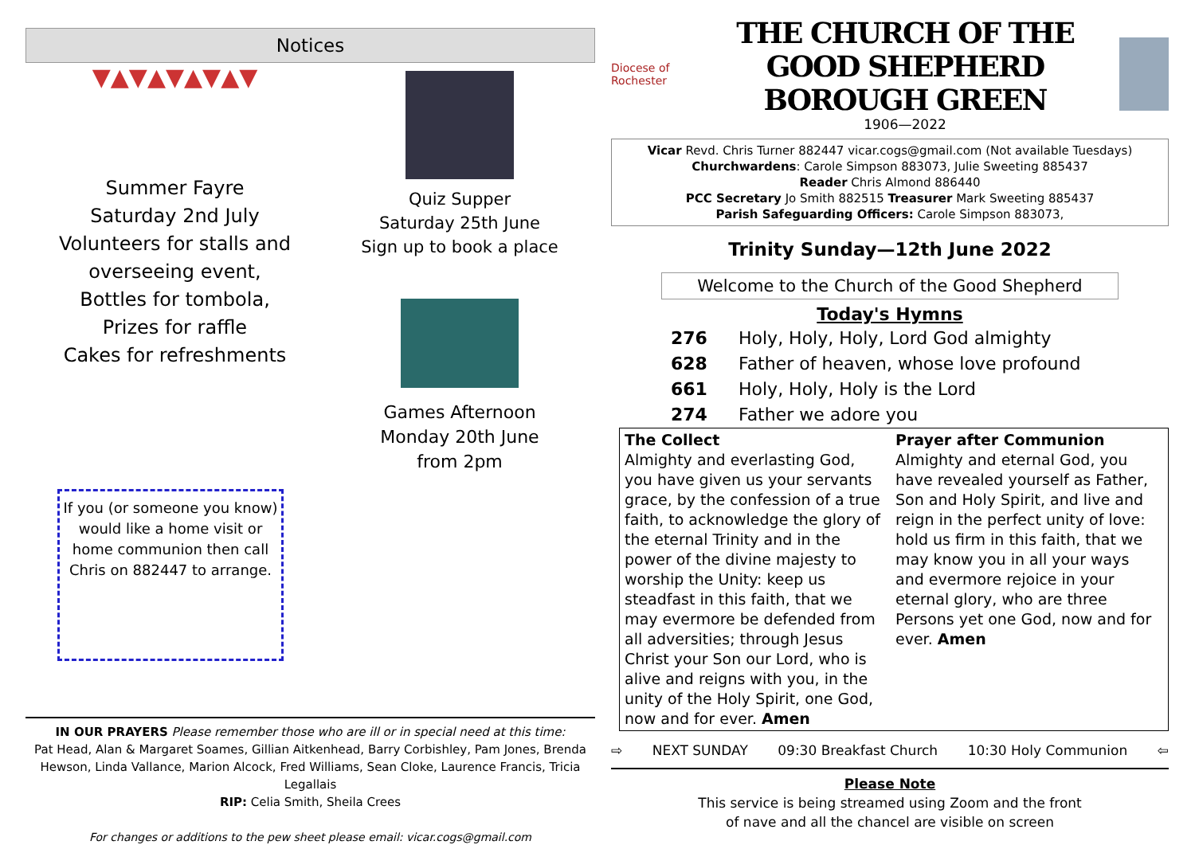Notices
▼▲▼▲▼▲▼▲▼
Summer Fayre
Saturday 2nd July
Volunteers for stalls and overseeing event,
Bottles for tombola,
Prizes for raffle
Cakes for refreshments
If you (or someone you know) would like a home visit or home communion then call Chris on 882447 to arrange.
Quiz Supper
Saturday 25th June
Sign up to book a place
Games Afternoon
Monday 20th June
from 2pm
IN OUR PRAYERS Please remember those who are ill or in special need at this time:
Pat Head, Alan & Margaret Soames, Gillian Aitkenhead, Barry Corbishley, Pam Jones, Brenda Hewson, Linda Vallance, Marion Alcock, Fred Williams, Sean Cloke, Laurence Francis, Tricia Legallais
RIP: Celia Smith, Sheila Crees
For changes or additions to the pew sheet please email: vicar.cogs@gmail.com
Diocese of Rochester
THE CHURCH OF THE GOOD SHEPHERD
BOROUGH GREEN
1906—2022
Vicar Revd. Chris Turner 882447 vicar.cogs@gmail.com (Not available Tuesdays)
Churchwardens: Carole Simpson 883073, Julie Sweeting 885437
Reader Chris Almond 886440
PCC Secretary Jo Smith 882515 Treasurer Mark Sweeting 885437
Parish Safeguarding Officers: Carole Simpson 883073,
Trinity Sunday—12th June 2022
Welcome to the Church of the Good Shepherd
Today's Hymns
276 Holy, Holy, Holy, Lord God almighty
628 Father of heaven, whose love profound
661 Holy, Holy, Holy is the Lord
274 Father we adore you
The Collect
Almighty and everlasting God, you have given us your servants grace, by the confession of a true faith, to acknowledge the glory of the eternal Trinity and in the power of the divine majesty to worship the Unity: keep us steadfast in this faith, that we may evermore be defended from all adversities; through Jesus Christ your Son our Lord, who is alive and reigns with you, in the unity of the Holy Spirit, one God, now and for ever. Amen
Prayer after Communion
Almighty and eternal God, you have revealed yourself as Father, Son and Holy Spirit, and live and reign in the perfect unity of love: hold us firm in this faith, that we may know you in all your ways and evermore rejoice in your eternal glory, who are three Persons yet one God, now and for ever. Amen
⇨ NEXT SUNDAY 09:30 Breakfast Church 10:30 Holy Communion ⇦
Please Note
This service is being streamed using Zoom and the front
of nave and all the chancel are visible on screen